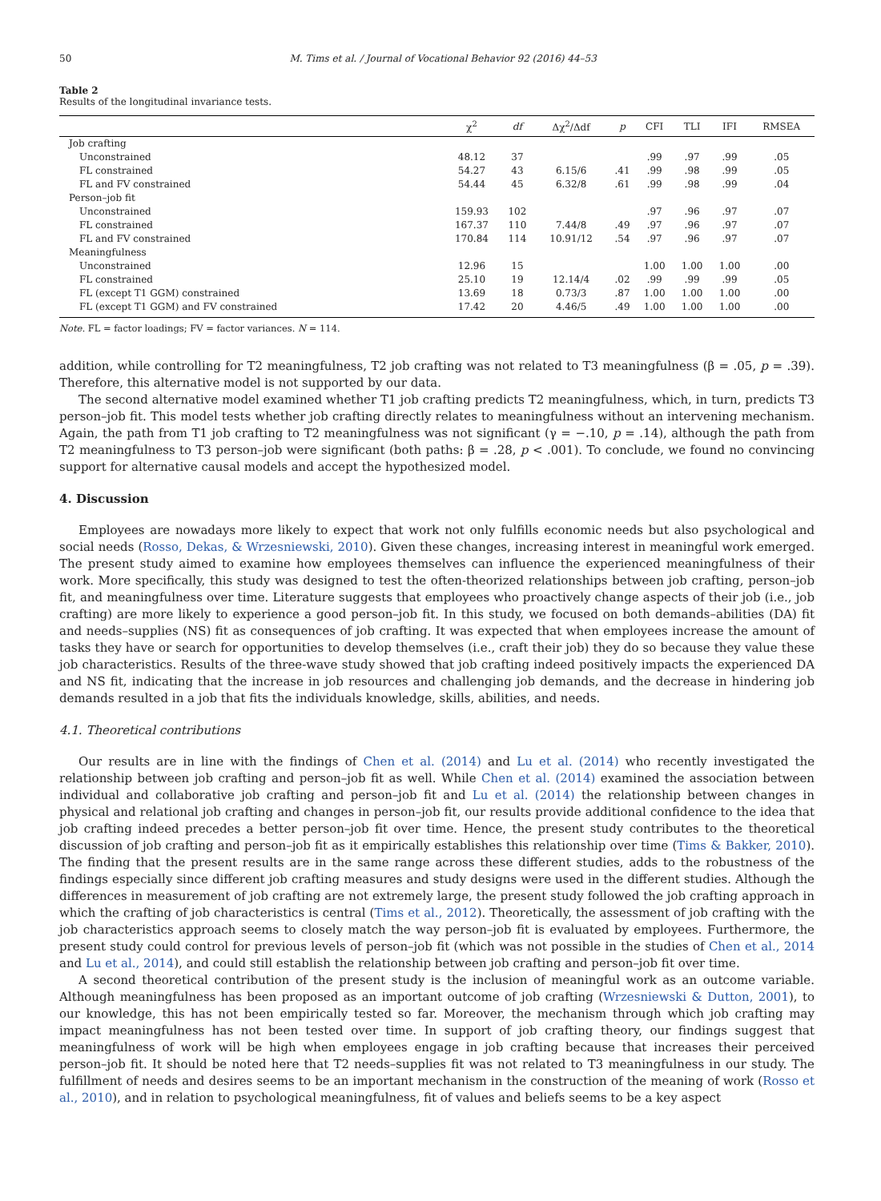50 M. Tims et al. / Journal of Vocational Behavior 92 (2016) 44–53
Table 2
Results of the longitudinal invariance tests.
| | χ<sup>2</sup> | df | Δχ<sup>2</sup>/Δdf | p | CFI | TLI | IFI | RMSEA |
| --- | --- | --- | --- | --- | --- | --- | --- | --- |
| Job crafting | | | | | | | | |
| Unconstrained | 48.12 | 37 | | | .99 | .97 | .99 | .05 |
| FL constrained | 54.27 | 43 | 6.15/6 | .41 | .99 | .98 | .99 | .05 |
| FL and FV constrained | 54.44 | 45 | 6.32/8 | .61 | .99 | .98 | .99 | .04 |
| Person–job fit | | | | | | | | |
| Unconstrained | 159.93 | 102 | | | .97 | .96 | .97 | .07 |
| FL constrained | 167.37 | 110 | 7.44/8 | .49 | .97 | .96 | .97 | .07 |
| FL and FV constrained | 170.84 | 114 | 10.91/12 | .54 | .97 | .96 | .97 | .07 |
| Meaningfulness | | | | | | | | |
| Unconstrained | 12.96 | 15 | | | 1.00 | 1.00 | 1.00 | .00 |
| FL constrained | 25.10 | 19 | 12.14/4 | .02 | .99 | .99 | .99 | .05 |
| FL (except T1 GGM) constrained | 13.69 | 18 | 0.73/3 | .87 | 1.00 | 1.00 | 1.00 | .00 |
| FL (except T1 GGM) and FV constrained | 17.42 | 20 | 4.46/5 | .49 | 1.00 | 1.00 | 1.00 | .00 |
Note. FL = factor loadings; FV = factor variances. N = 114.
addition, while controlling for T2 meaningfulness, T2 job crafting was not related to T3 meaningfulness (β = .05, p = .39). Therefore, this alternative model is not supported by our data.
The second alternative model examined whether T1 job crafting predicts T2 meaningfulness, which, in turn, predicts T3 person–job fit. This model tests whether job crafting directly relates to meaningfulness without an intervening mechanism. Again, the path from T1 job crafting to T2 meaningfulness was not significant (γ = −.10, p = .14), although the path from T2 meaningfulness to T3 person–job were significant (both paths: β = .28, p < .001). To conclude, we found no convincing support for alternative causal models and accept the hypothesized model.
4. Discussion
Employees are nowadays more likely to expect that work not only fulfills economic needs but also psychological and social needs (Rosso, Dekas, & Wrzesniewski, 2010). Given these changes, increasing interest in meaningful work emerged. The present study aimed to examine how employees themselves can influence the experienced meaningfulness of their work. More specifically, this study was designed to test the often-theorized relationships between job crafting, person–job fit, and meaningfulness over time. Literature suggests that employees who proactively change aspects of their job (i.e., job crafting) are more likely to experience a good person–job fit. In this study, we focused on both demands–abilities (DA) fit and needs–supplies (NS) fit as consequences of job crafting. It was expected that when employees increase the amount of tasks they have or search for opportunities to develop themselves (i.e., craft their job) they do so because they value these job characteristics. Results of the three-wave study showed that job crafting indeed positively impacts the experienced DA and NS fit, indicating that the increase in job resources and challenging job demands, and the decrease in hindering job demands resulted in a job that fits the individuals knowledge, skills, abilities, and needs.
4.1. Theoretical contributions
Our results are in line with the findings of Chen et al. (2014) and Lu et al. (2014) who recently investigated the relationship between job crafting and person–job fit as well. While Chen et al. (2014) examined the association between individual and collaborative job crafting and person–job fit and Lu et al. (2014) the relationship between changes in physical and relational job crafting and changes in person–job fit, our results provide additional confidence to the idea that job crafting indeed precedes a better person–job fit over time. Hence, the present study contributes to the theoretical discussion of job crafting and person–job fit as it empirically establishes this relationship over time (Tims & Bakker, 2010). The finding that the present results are in the same range across these different studies, adds to the robustness of the findings especially since different job crafting measures and study designs were used in the different studies. Although the differences in measurement of job crafting are not extremely large, the present study followed the job crafting approach in which the crafting of job characteristics is central (Tims et al., 2012). Theoretically, the assessment of job crafting with the job characteristics approach seems to closely match the way person–job fit is evaluated by employees. Furthermore, the present study could control for previous levels of person–job fit (which was not possible in the studies of Chen et al., 2014 and Lu et al., 2014), and could still establish the relationship between job crafting and person–job fit over time.
A second theoretical contribution of the present study is the inclusion of meaningful work as an outcome variable. Although meaningfulness has been proposed as an important outcome of job crafting (Wrzesniewski & Dutton, 2001), to our knowledge, this has not been empirically tested so far. Moreover, the mechanism through which job crafting may impact meaningfulness has not been tested over time. In support of job crafting theory, our findings suggest that meaningfulness of work will be high when employees engage in job crafting because that increases their perceived person–job fit. It should be noted here that T2 needs–supplies fit was not related to T3 meaningfulness in our study. The fulfillment of needs and desires seems to be an important mechanism in the construction of the meaning of work (Rosso et al., 2010), and in relation to psychological meaningfulness, fit of values and beliefs seems to be a key aspect